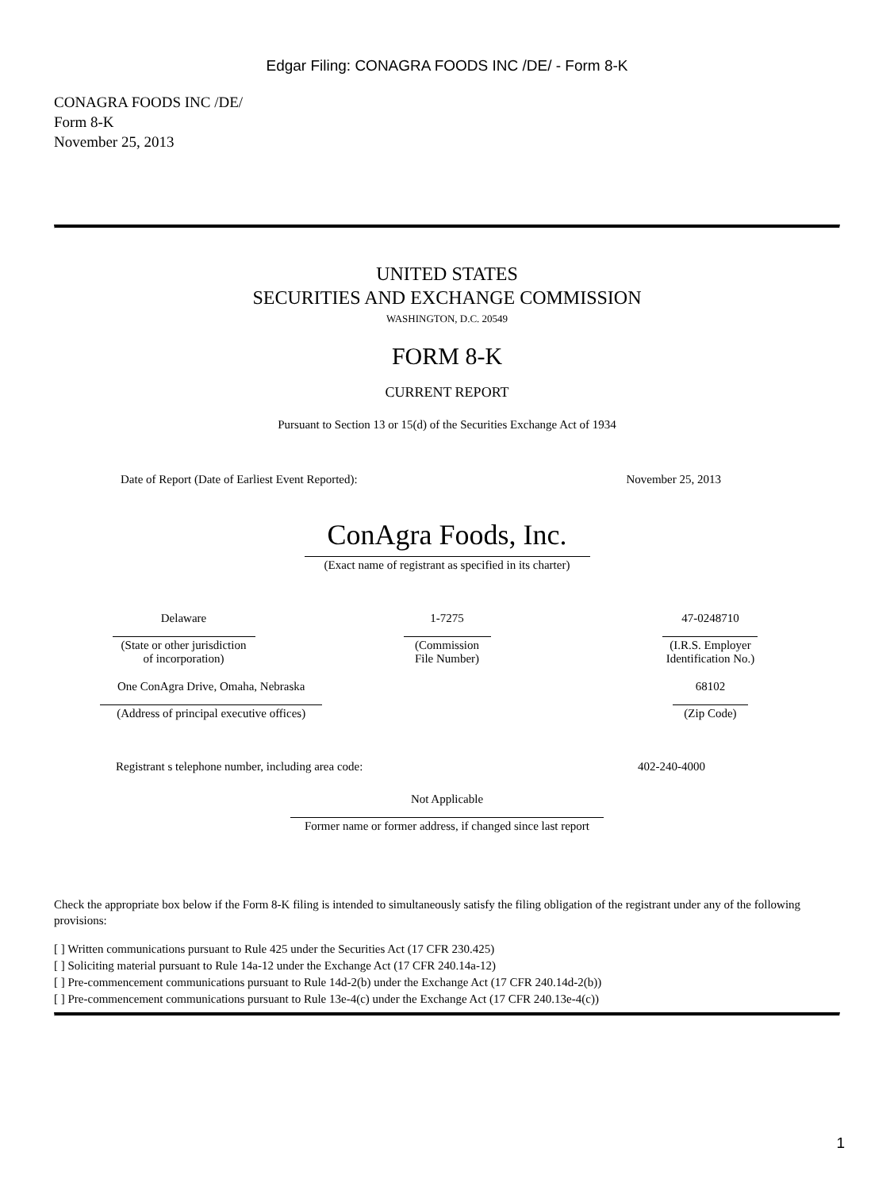Edgar Filing: CONAGRA FOODS INC /DE/ - Form 8-K
CONAGRA FOODS INC /DE/
Form 8-K
November 25, 2013
UNITED STATES
SECURITIES AND EXCHANGE COMMISSION
WASHINGTON, D.C. 20549
FORM 8-K
CURRENT REPORT
Pursuant to Section 13 or 15(d) of the Securities Exchange Act of 1934
| Date of Report (Date of Earliest Event Reported): | November 25, 2013 |
ConAgra Foods, Inc.
(Exact name of registrant as specified in its charter)
| Delaware | 1-7275 | 47-0248710 |
| (State or other jurisdiction of incorporation) | (Commission File Number) | (I.R.S. Employer Identification No.) |
| One ConAgra Drive, Omaha, Nebraska | | 68102 |
| (Address of principal executive offices) | | (Zip Code) |
| Registrant s telephone number, including area code: | 402-240-4000 |
Not Applicable
Former name or former address, if changed since last report
Check the appropriate box below if the Form 8-K filing is intended to simultaneously satisfy the filing obligation of the registrant under any of the following provisions:
[ ] Written communications pursuant to Rule 425 under the Securities Act (17 CFR 230.425)
[ ] Soliciting material pursuant to Rule 14a-12 under the Exchange Act (17 CFR 240.14a-12)
[ ] Pre-commencement communications pursuant to Rule 14d-2(b) under the Exchange Act (17 CFR 240.14d-2(b))
[ ] Pre-commencement communications pursuant to Rule 13e-4(c) under the Exchange Act (17 CFR 240.13e-4(c))
1